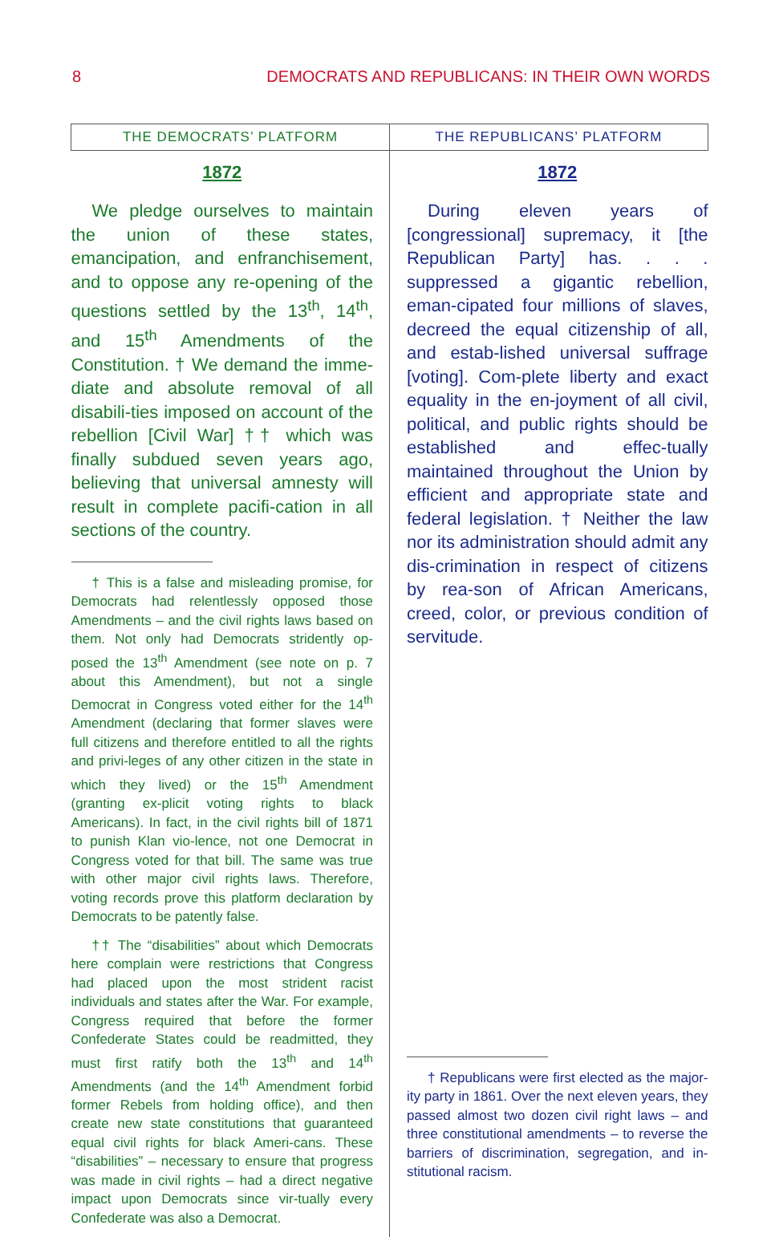8 DEMOCRATS AND REPUBLICANS: IN THEIR OWN WORDS
| THE DEMOCRATS’ PLATFORM | THE REPUBLICANS’ PLATFORM |
| --- | --- |
| 1872 We pledge ourselves to maintain the union of these states, emancipation, and enfranchisement, and to oppose any re-opening of the questions settled by the 13<sup>th</sup>, 14<sup>th</sup>, and 15<sup>th</sup> Amendments of the Constitution. † We demand the imme-diate and absolute removal of all disabili-ties imposed on account of the rebellion [Civil War] †† which was finally subdued seven years ago, believing that universal amnesty will result in complete pacifi-cation in all sections of the country. † This is a false and misleading promise, for Democrats had relentlessly opposed those Amendments – and the civil rights laws based on them. Not only had Democrats stridently op-posed the 13<sup>th</sup> Amendment (see note on p. 7 about this Amendment), but not a single Democrat in Congress voted either for the 14<sup>th</sup> Amendment (declaring that former slaves were full citizens and therefore entitled to all the rights and privi-leges of any other citizen in the state in which they lived) or the 15<sup>th</sup> Amendment (granting ex-plicit voting rights to black Americans). In fact, in the civil rights bill of 1871 to punish Klan vio-lence, not one Democrat in Congress voted for that bill. The same was true with other major civil rights laws. Therefore, voting records prove this platform declaration by Democrats to be patently false. †† The “disabilities” about which Democrats here complain were restrictions that Congress had placed upon the most strident racist individuals and states after the War. For example, Congress required that before the former Confederate States could be readmitted, they must first ratify both the 13<sup>th</sup> and 14<sup>th</sup> Amendments (and the 14<sup>th</sup> Amendment forbid former Rebels from holding office), and then create new state constitutions that guaranteed equal civil rights for black Ameri-cans. These “disabilities” – necessary to ensure that progress was made in civil rights – had a direct negative impact upon Democrats since vir-tually every Confederate was also a Democrat. | 1872 During eleven years of [congressional] supremacy, it [the Republican Party] has. . . . suppressed a gigantic rebellion, eman-cipated four millions of slaves, decreed the equal citizenship of all, and estab-lished universal suffrage [voting]. Com-plete liberty and exact equality in the en-joyment of all civil, political, and public rights should be established and effec-tually maintained throughout the Union by efficient and appropriate state and federal legislation. † Neither the law nor its administration should admit any dis-crimination in respect of citizens by rea-son of African Americans, creed, color, or previous condition of servitude. † Republicans were first elected as the major-ity party in 1861. Over the next eleven years, they passed almost two dozen civil right laws – and three constitutional amendments – to reverse the barriers of discrimination, segregation, and in-stitutional racism. |